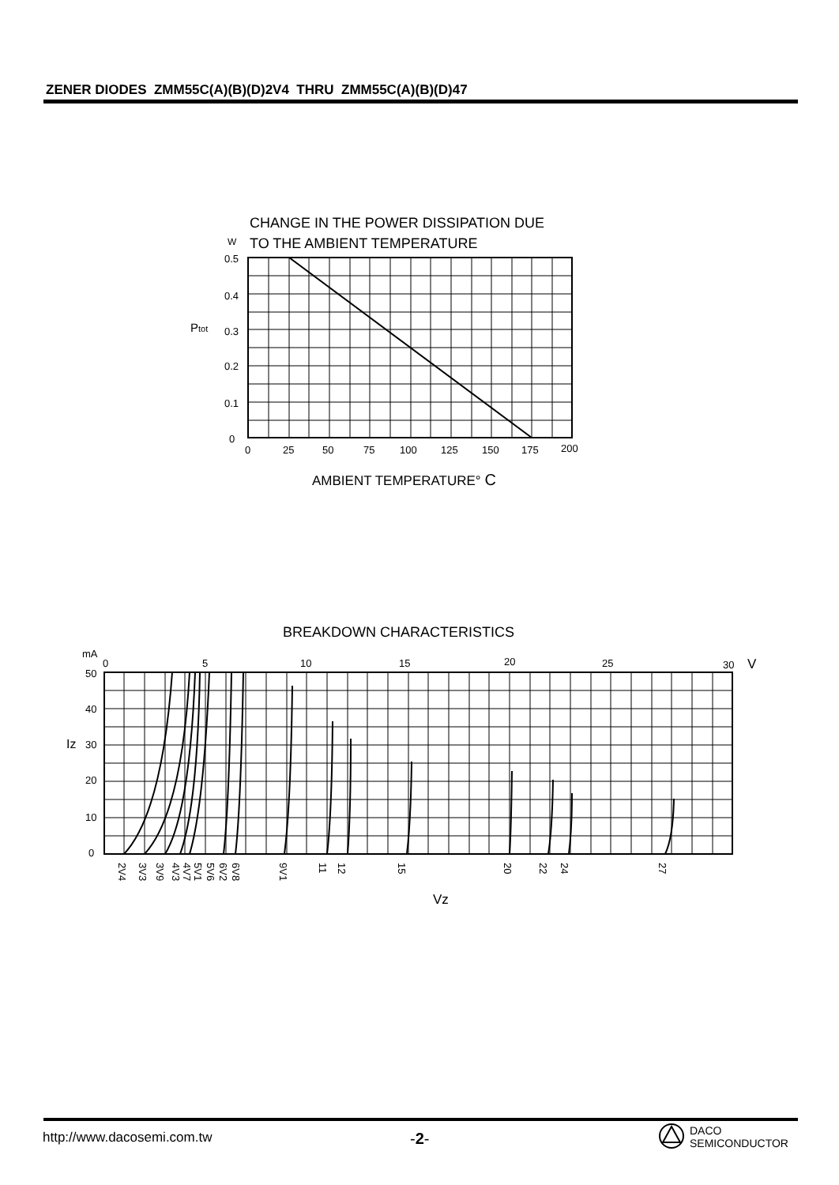ZENER DIODES ZMM55C(A)(B)(D)2V4 THRU ZMM55C(A)(B)(D)47
CHANGE IN THE POWER DISSIPATION DUE
W
TO THE AMBIENT TEMPERATURE
0.5
0.4
0.3
0.2
0.1
0
Ptot
0
25
50
75
100
125
150
175
200
AMBIENT TEMPERATURE° C
BREAKDOWN CHARACTERISTICS
mA
0
5
10
15
20
25
30
V
50
40
30
20
10
0
Iz
2V4
3V3
3V9
4V3
4V7
5V1
5V6
6V2
6V8
9V1
11
12
15
20
22
24
27
Vz
http://www.dacosemi.com.tw -2-
DACO
SEMICONDUCTOR